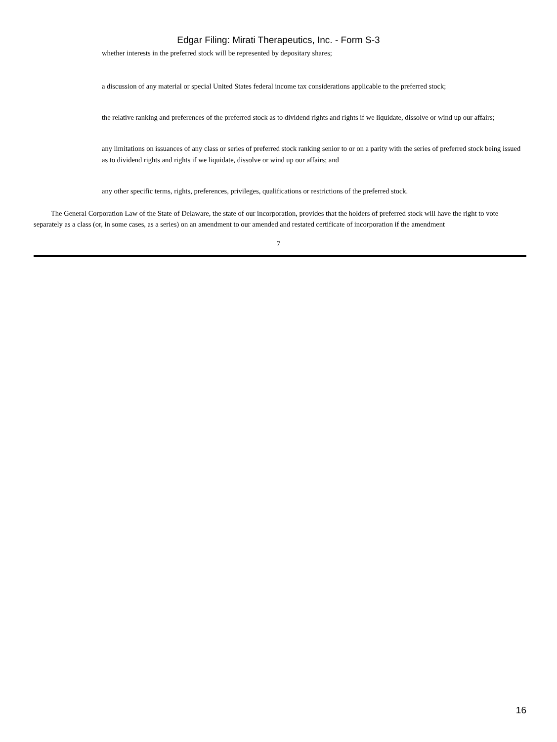Edgar Filing: Mirati Therapeutics, Inc. - Form S-3
whether interests in the preferred stock will be represented by depositary shares;
a discussion of any material or special United States federal income tax considerations applicable to the preferred stock;
the relative ranking and preferences of the preferred stock as to dividend rights and rights if we liquidate, dissolve or wind up our affairs;
any limitations on issuances of any class or series of preferred stock ranking senior to or on a parity with the series of preferred stock being issued as to dividend rights and rights if we liquidate, dissolve or wind up our affairs; and
any other specific terms, rights, preferences, privileges, qualifications or restrictions of the preferred stock.
The General Corporation Law of the State of Delaware, the state of our incorporation, provides that the holders of preferred stock will have the right to vote separately as a class (or, in some cases, as a series) on an amendment to our amended and restated certificate of incorporation if the amendment
7
16